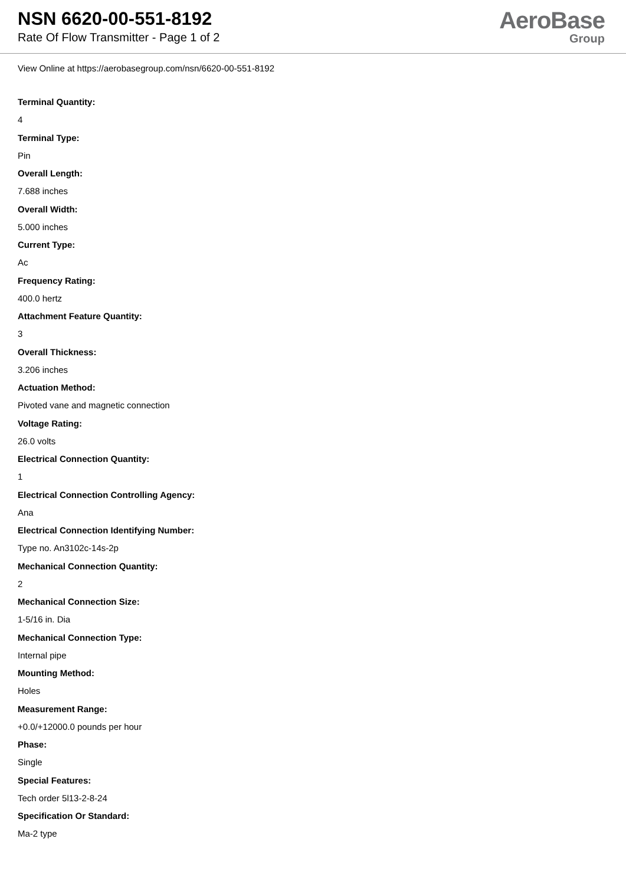NSN 6620-00-551-8192
Rate Of Flow Transmitter - Page 1 of 2
AeroBase
Group
View Online at https://aerobasegroup.com/nsn/6620-00-551-8192
Terminal Quantity:
4
Terminal Type:
Pin
Overall Length:
7.688 inches
Overall Width:
5.000 inches
Current Type:
Ac
Frequency Rating:
400.0 hertz
Attachment Feature Quantity:
3
Overall Thickness:
3.206 inches
Actuation Method:
Pivoted vane and magnetic connection
Voltage Rating:
26.0 volts
Electrical Connection Quantity:
1
Electrical Connection Controlling Agency:
Ana
Electrical Connection Identifying Number:
Type no. An3102c-14s-2p
Mechanical Connection Quantity:
2
Mechanical Connection Size:
1-5/16 in. Dia
Mechanical Connection Type:
Internal pipe
Mounting Method:
Holes
Measurement Range:
+0.0/+12000.0 pounds per hour
Phase:
Single
Special Features:
Tech order 5l13-2-8-24
Specification Or Standard:
Ma-2 type